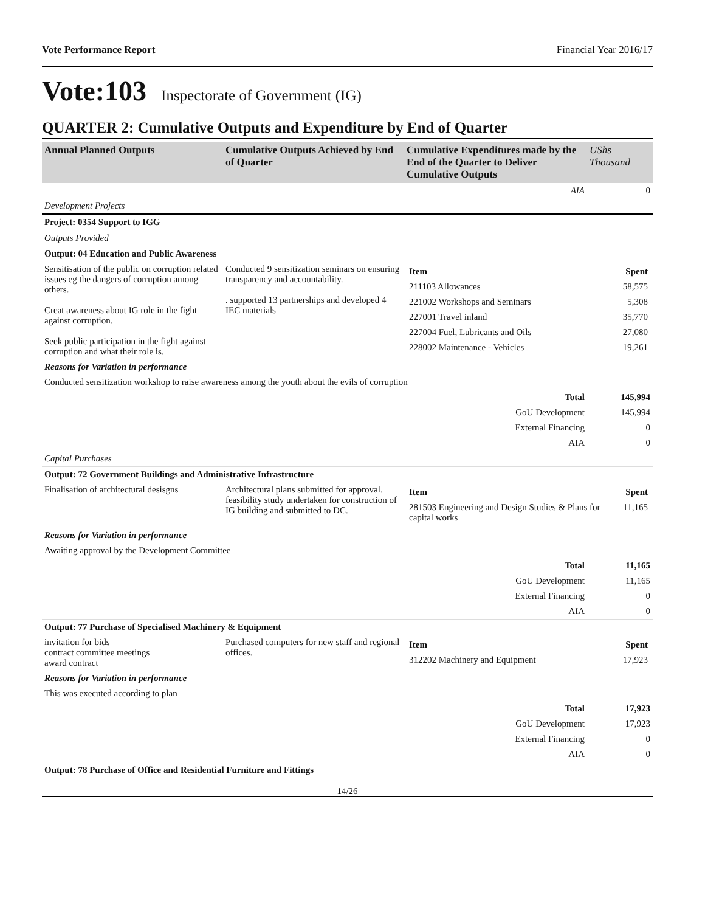Vote Performance Report Financial Year 2016/17
Vote:103 Inspectorate of Government (IG)
QUARTER 2: Cumulative Outputs and Expenditure by End of Quarter
| Annual Planned Outputs | Cumulative Outputs Achieved by End of Quarter | Cumulative Expenditures made by the End of the Quarter to Deliver Cumulative Outputs | UShs Thousand |
| --- | --- | --- | --- |
| | | AIA | 0 |
| Development Projects | | | |
| Project: 0354 Support to IGG | | | |
| Outputs Provided | | | |
| Output: 04 Education and Public Awareness | | | |
| Sensitisation of the public on corruption related issues eg the dangers of corruption among others. Creat awareness about IG role in the fight against corruption. Seek public participation in the fight against corruption and what their role is. | Conducted 9 sensitization seminars on ensuring transparency and accountability. . supported 13 partnerships and developed 4 IEC materials | / Item / Spent / / 211103 Allowances / 58,575 / / 221002 Workshops and Seminars / 5,308 / / 227001 Travel inland / 35,770 / / 227004 Fuel, Lubricants and Oils / 27,080 / / 228002 Maintenance - Vehicles / 19,261 / | |
| Reasons for Variation in performance | | | |
| Conducted sensitization workshop to raise awareness among the youth about the evils of corruption | | | |
| | | Total | 145,994 |
| | | GoU Development | 145,994 |
| | | External Financing | 0 |
| | | AIA | 0 |
| Capital Purchases | | | |
| Output: 72 Government Buildings and Administrative Infrastructure | | | |
| Finalisation of architectural desisgns | Architectural plans submitted for approval. feasibility study undertaken for construction of IG building and submitted to DC. | / Item / Spent / / 281503 Engineering and Design Studies & Plans for capital works / 11,165 / | |
| Reasons for Variation in performance | | | |
| Awaiting approval by the Development Committee | | | |
| | | Total | 11,165 |
| | | GoU Development | 11,165 |
| | | External Financing | 0 |
| | | AIA | 0 |
| Output: 77 Purchase of Specialised Machinery & Equipment | | | |
| invitation for bids contract committee meetings award contract | Purchased computers for new staff and regional offices. | / Item / Spent / / 312202 Machinery and Equipment / 17,923 / | |
| Reasons for Variation in performance | | | |
| This was executed according to plan | | | |
| | | Total | 17,923 |
| | | GoU Development | 17,923 |
| | | External Financing | 0 |
| | | AIA | 0 |
| Output: 78 Purchase of Office and Residential Furniture and Fittings | | | |
14/26